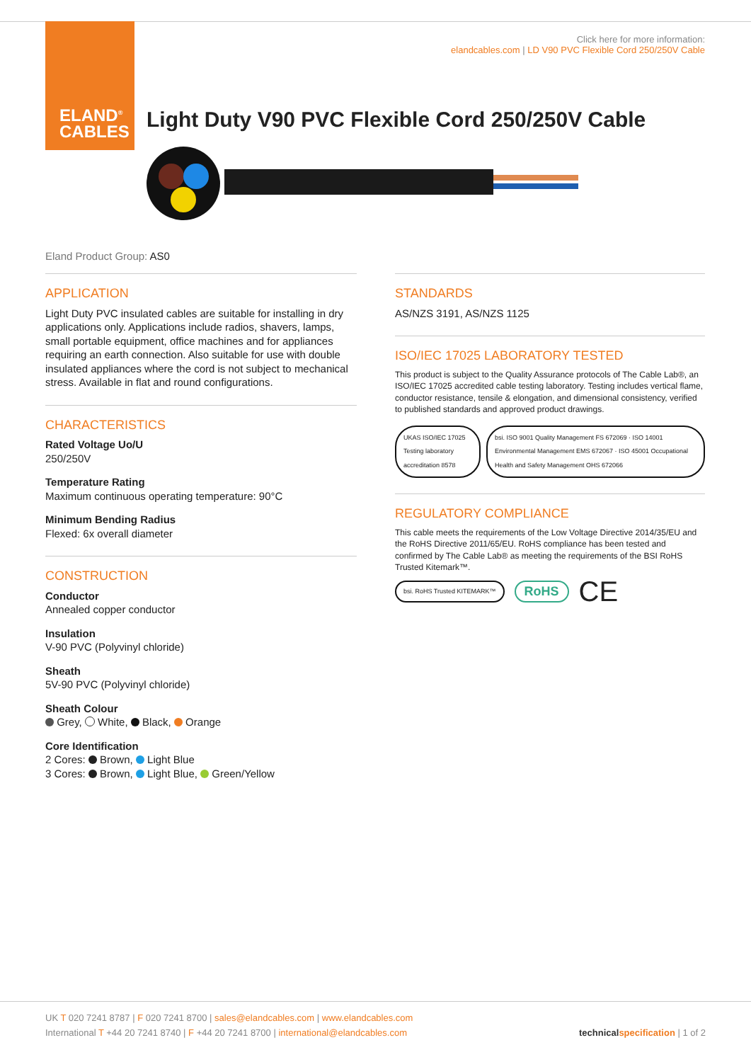ELAND<sup>®</sup>
CABLES
Click here for more information:
elandcables.com | LD V90 PVC Flexible Cord 250/250V Cable
Light Duty V90 PVC Flexible Cord 250/250V Cable
Eland Product Group: AS0
APPLICATION
Light Duty PVC insulated cables are suitable for installing in dry applications only. Applications include radios, shavers, lamps, small portable equipment, office machines and for appliances requiring an earth connection. Also suitable for use with double insulated appliances where the cord is not subject to mechanical stress. Available in flat and round configurations.
CHARACTERISTICS
Rated Voltage Uo/U
250/250V
Temperature Rating
Maximum continuous operating temperature: 90°C
Minimum Bending Radius
Flexed: 6x overall diameter
CONSTRUCTION
Conductor
Annealed copper conductor
Insulation
V-90 PVC (Polyvinyl chloride)
Sheath
5V-90 PVC (Polyvinyl chloride)
Sheath Colour
Grey, White, Black, Orange
Core Identification
2 Cores: Brown, Light Blue
3 Cores: Brown, Light Blue, Green/Yellow
STANDARDS
AS/NZS 3191, AS/NZS 1125
ISO/IEC 17025 LABORATORY TESTED
This product is subject to the Quality Assurance protocols of The Cable Lab®, an ISO/IEC 17025 accredited cable testing laboratory. Testing includes vertical flame, conductor resistance, tensile & elongation, and dimensional consistency, verified to published standards and approved product drawings.
UKAS ISO/IEC 17025 Testing laboratory accreditation 8578
bsi. ISO 9001 Quality Management FS 672069 · ISO 14001 Environmental Management EMS 672067 · ISO 45001 Occupational Health and Safety Management OHS 672066
REGULATORY COMPLIANCE
This cable meets the requirements of the Low Voltage Directive 2014/35/EU and the RoHS Directive 2011/65/EU. RoHS compliance has been tested and confirmed by The Cable Lab® as meeting the requirements of the BSI RoHS Trusted Kitemark™.
bsi. RoHS Trusted KITEMARK™ RoHS CE
UK T 020 7241 8787 | F 020 7241 8700 | sales@elandcables.com | www.elandcables.com
International T +44 20 7241 8740 | F +44 20 7241 8700 | international@elandcables.com
technical specification | 1 of 2